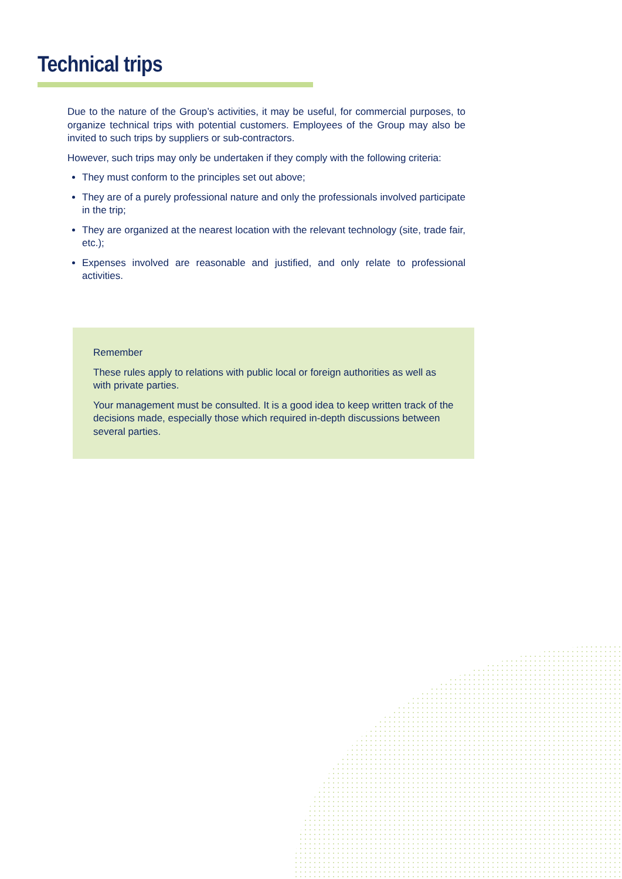Technical trips
Due to the nature of the Group’s activities, it may be useful, for commercial purposes, to organize technical trips with potential customers. Employees of the Group may also be invited to such trips by suppliers or sub-contractors.
However, such trips may only be undertaken if they comply with the following criteria:
They must conform to the principles set out above;
They are of a purely professional nature and only the professionals involved participate in the trip;
They are organized at the nearest location with the relevant technology (site, trade fair, etc.);
Expenses involved are reasonable and justified, and only relate to professional activities.
Remember
These rules apply to relations with public local or foreign authorities as well as with private parties.
Your management must be consulted. It is a good idea to keep written track of the decisions made, especially those which required in-depth discussions between several parties.